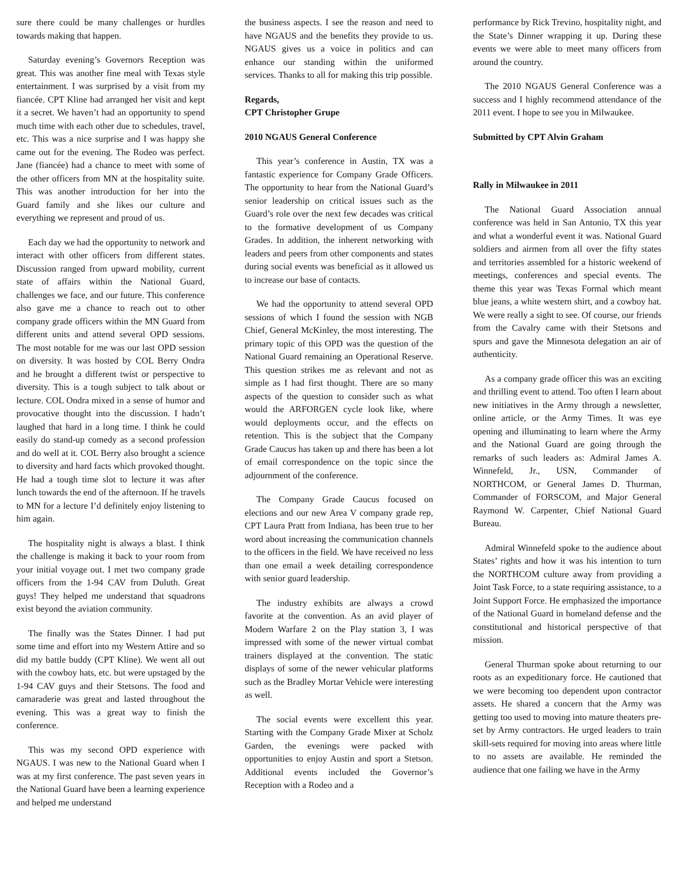sure there could be many challenges or hurdles towards making that happen.
Saturday evening’s Governors Reception was great. This was another fine meal with Texas style entertainment. I was surprised by a visit from my fiancée. CPT Kline had arranged her visit and kept it a secret. We haven’t had an opportunity to spend much time with each other due to schedules, travel, etc. This was a nice surprise and I was happy she came out for the evening. The Rodeo was perfect. Jane (fiancée) had a chance to meet with some of the other officers from MN at the hospitality suite. This was another introduction for her into the Guard family and she likes our culture and everything we represent and proud of us.
Each day we had the opportunity to network and interact with other officers from different states. Discussion ranged from upward mobility, current state of affairs within the National Guard, challenges we face, and our future. This conference also gave me a chance to reach out to other company grade officers within the MN Guard from different units and attend several OPD sessions. The most notable for me was our last OPD session on diversity. It was hosted by COL Berry Ondra and he brought a different twist or perspective to diversity. This is a tough subject to talk about or lecture. COL Ondra mixed in a sense of humor and provocative thought into the discussion. I hadn’t laughed that hard in a long time. I think he could easily do stand-up comedy as a second profession and do well at it. COL Berry also brought a science to diversity and hard facts which provoked thought. He had a tough time slot to lecture it was after lunch towards the end of the afternoon. If he travels to MN for a lecture I’d definitely enjoy listening to him again.
The hospitality night is always a blast. I think the challenge is making it back to your room from your initial voyage out. I met two company grade officers from the 1-94 CAV from Duluth. Great guys! They helped me understand that squadrons exist beyond the aviation community.
The finally was the States Dinner. I had put some time and effort into my Western Attire and so did my battle buddy (CPT Kline). We went all out with the cowboy hats, etc. but were upstaged by the 1-94 CAV guys and their Stetsons. The food and camaraderie was great and lasted throughout the evening. This was a great way to finish the conference.
This was my second OPD experience with NGAUS. I was new to the National Guard when I was at my first conference. The past seven years in the National Guard have been a learning experience and helped me understand
the business aspects. I see the reason and need to have NGAUS and the benefits they provide to us. NGAUS gives us a voice in politics and can enhance our standing within the uniformed services. Thanks to all for making this trip possible.
Regards,
CPT Christopher Grupe
2010 NGAUS General Conference
This year’s conference in Austin, TX was a fantastic experience for Company Grade Officers. The opportunity to hear from the National Guard’s senior leadership on critical issues such as the Guard’s role over the next few decades was critical to the formative development of us Company Grades. In addition, the inherent networking with leaders and peers from other components and states during social events was beneficial as it allowed us to increase our base of contacts.
We had the opportunity to attend several OPD sessions of which I found the session with NGB Chief, General McKinley, the most interesting. The primary topic of this OPD was the question of the National Guard remaining an Operational Reserve. This question strikes me as relevant and not as simple as I had first thought. There are so many aspects of the question to consider such as what would the ARFORGEN cycle look like, where would deployments occur, and the effects on retention. This is the subject that the Company Grade Caucus has taken up and there has been a lot of email correspondence on the topic since the adjournment of the conference.
The Company Grade Caucus focused on elections and our new Area V company grade rep, CPT Laura Pratt from Indiana, has been true to her word about increasing the communication channels to the officers in the field. We have received no less than one email a week detailing correspondence with senior guard leadership.
The industry exhibits are always a crowd favorite at the convention. As an avid player of Modern Warfare 2 on the Play station 3, I was impressed with some of the newer virtual combat trainers displayed at the convention. The static displays of some of the newer vehicular platforms such as the Bradley Mortar Vehicle were interesting as well.
The social events were excellent this year. Starting with the Company Grade Mixer at Scholz Garden, the evenings were packed with opportunities to enjoy Austin and sport a Stetson. Additional events included the Governor’s Reception with a Rodeo and a
performance by Rick Trevino, hospitality night, and the State’s Dinner wrapping it up. During these events we were able to meet many officers from around the country.
The 2010 NGAUS General Conference was a success and I highly recommend attendance of the 2011 event. I hope to see you in Milwaukee.
Submitted by CPT Alvin Graham
Rally in Milwaukee in 2011
The National Guard Association annual conference was held in San Antonio, TX this year and what a wonderful event it was. National Guard soldiers and airmen from all over the fifty states and territories assembled for a historic weekend of meetings, conferences and special events. The theme this year was Texas Formal which meant blue jeans, a white western shirt, and a cowboy hat. We were really a sight to see. Of course, our friends from the Cavalry came with their Stetsons and spurs and gave the Minnesota delegation an air of authenticity.
As a company grade officer this was an exciting and thrilling event to attend. Too often I learn about new initiatives in the Army through a newsletter, online article, or the Army Times. It was eye opening and illuminating to learn where the Army and the National Guard are going through the remarks of such leaders as: Admiral James A. Winnefeld, Jr., USN, Commander of NORTHCOM, or General James D. Thurman, Commander of FORSCOM, and Major General Raymond W. Carpenter, Chief National Guard Bureau.
Admiral Winnefeld spoke to the audience about States’ rights and how it was his intention to turn the NORTHCOM culture away from providing a Joint Task Force, to a state requiring assistance, to a Joint Support Force. He emphasized the importance of the National Guard in homeland defense and the constitutional and historical perspective of that mission.
General Thurman spoke about returning to our roots as an expeditionary force. He cautioned that we were becoming too dependent upon contractor assets. He shared a concern that the Army was getting too used to moving into mature theaters pre-set by Army contractors. He urged leaders to train skill-sets required for moving into areas where little to no assets are available. He reminded the audience that one failing we have in the Army